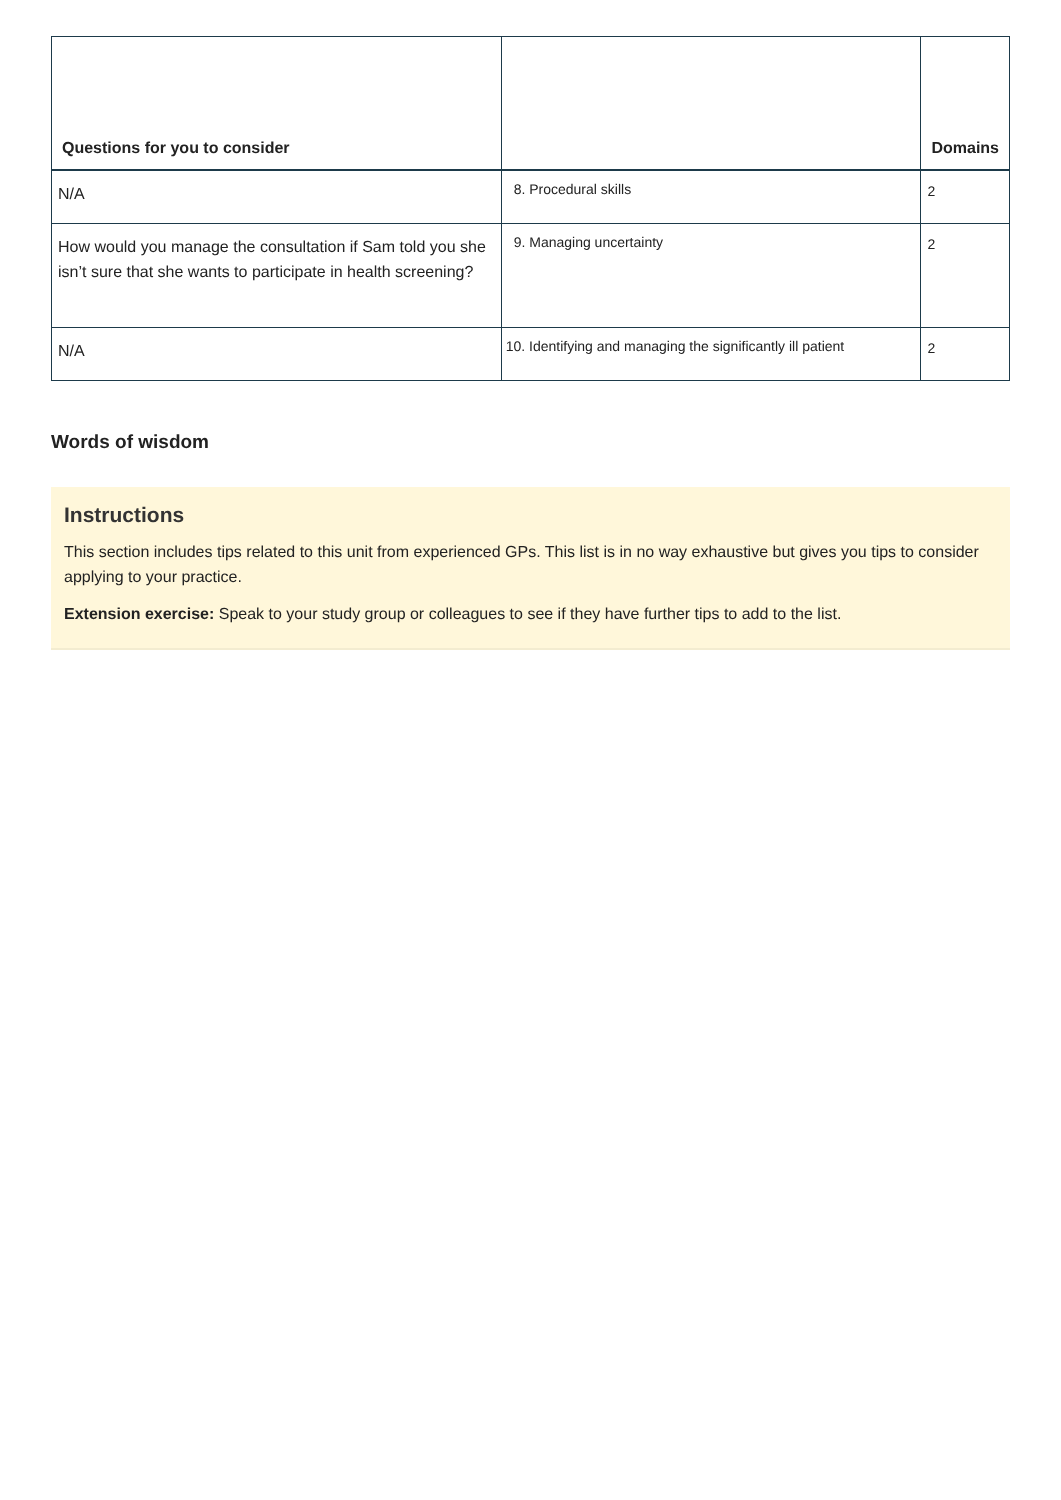| Questions for you to consider | | Domains |
| --- | --- | --- |
| N/A | 8. Procedural skills | 2 |
| How would you manage the consultation if Sam told you she isn’t sure that she wants to participate in health screening? | 9. Managing uncertainty | 2 |
| N/A | 10. Identifying and managing the significantly ill patient | 2 |
Words of wisdom
Instructions
This section includes tips related to this unit from experienced GPs. This list is in no way exhaustive but gives you tips to consider applying to your practice.
Extension exercise: Speak to your study group or colleagues to see if they have further tips to add to the list.